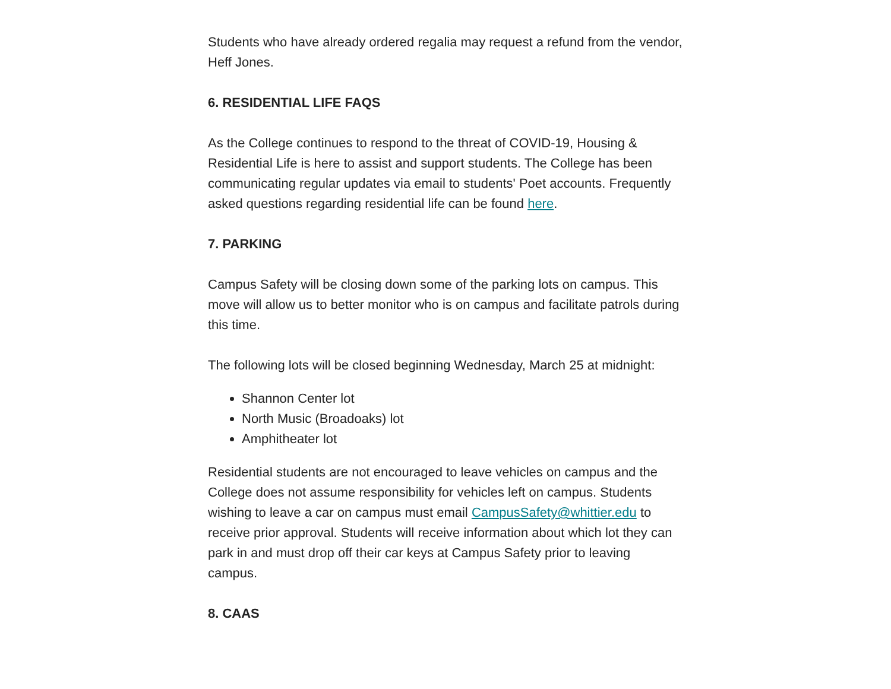Students who have already ordered regalia may request a refund from the vendor, Heff Jones.
6. RESIDENTIAL LIFE FAQS
As the College continues to respond to the threat of COVID-19, Housing & Residential Life is here to assist and support students. The College has been communicating regular updates via email to students' Poet accounts. Frequently asked questions regarding residential life can be found here.
7. PARKING
Campus Safety will be closing down some of the parking lots on campus. This move will allow us to better monitor who is on campus and facilitate patrols during this time.
The following lots will be closed beginning Wednesday, March 25 at midnight:
Shannon Center lot
North Music (Broadoaks) lot
Amphitheater lot
Residential students are not encouraged to leave vehicles on campus and the College does not assume responsibility for vehicles left on campus. Students wishing to leave a car on campus must email CampusSafety@whittier.edu to receive prior approval. Students will receive information about which lot they can park in and must drop off their car keys at Campus Safety prior to leaving campus.
8. CAAS